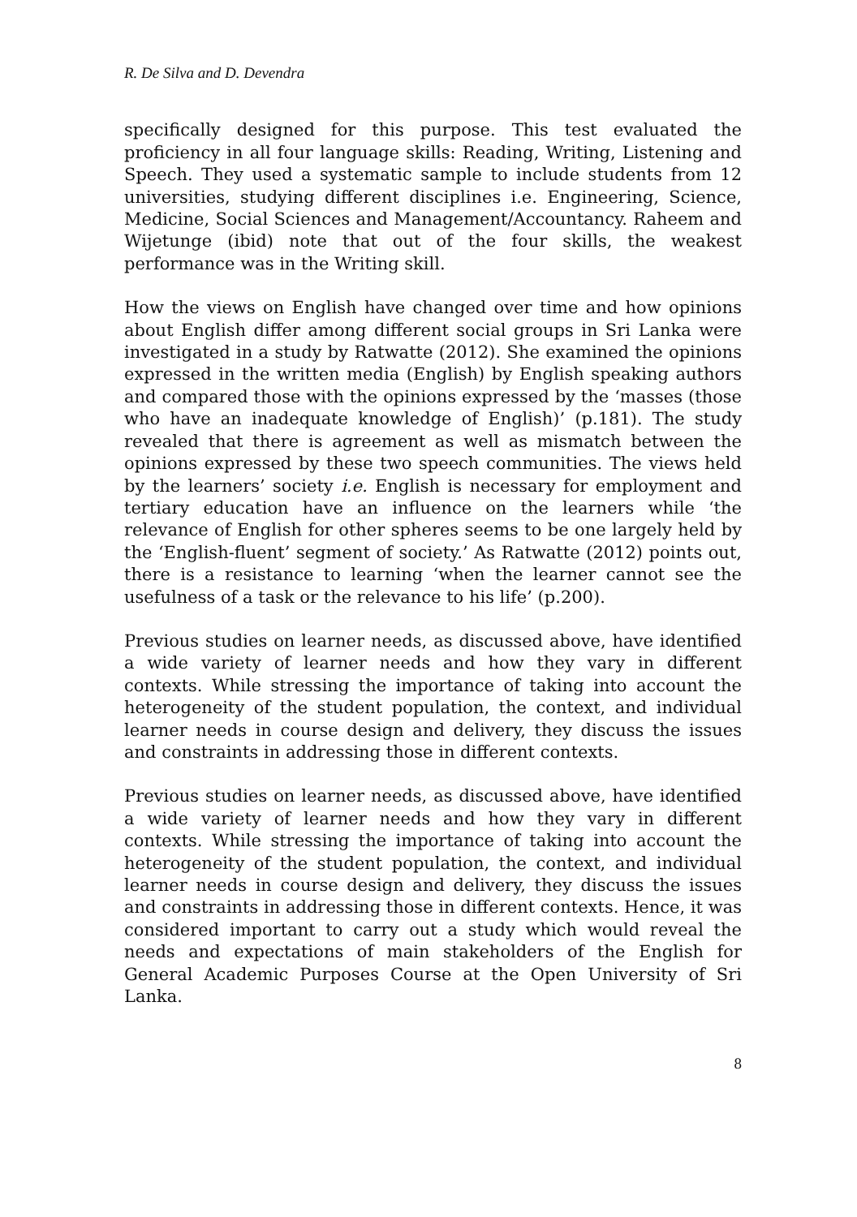R. De Silva and D. Devendra
specifically designed for this purpose. This test evaluated the proficiency in all four language skills: Reading, Writing, Listening and Speech. They used a systematic sample to include students from 12 universities, studying different disciplines i.e. Engineering, Science, Medicine, Social Sciences and Management/Accountancy. Raheem and Wijetunge (ibid) note that out of the four skills, the weakest performance was in the Writing skill.
How the views on English have changed over time and how opinions about English differ among different social groups in Sri Lanka were investigated in a study by Ratwatte (2012). She examined the opinions expressed in the written media (English) by English speaking authors and compared those with the opinions expressed by the ‘masses (those who have an inadequate knowledge of English)’ (p.181). The study revealed that there is agreement as well as mismatch between the opinions expressed by these two speech communities. The views held by the learners’ society i.e. English is necessary for employment and tertiary education have an influence on the learners while ‘the relevance of English for other spheres seems to be one largely held by the ‘English-fluent’ segment of society.’ As Ratwatte (2012) points out, there is a resistance to learning ‘when the learner cannot see the usefulness of a task or the relevance to his life’ (p.200).
Previous studies on learner needs, as discussed above, have identified a wide variety of learner needs and how they vary in different contexts. While stressing the importance of taking into account the heterogeneity of the student population, the context, and individual learner needs in course design and delivery, they discuss the issues and constraints in addressing those in different contexts.
Previous studies on learner needs, as discussed above, have identified a wide variety of learner needs and how they vary in different contexts. While stressing the importance of taking into account the heterogeneity of the student population, the context, and individual learner needs in course design and delivery, they discuss the issues and constraints in addressing those in different contexts. Hence, it was considered important to carry out a study which would reveal the needs and expectations of main stakeholders of the English for General Academic Purposes Course at the Open University of Sri Lanka.
8